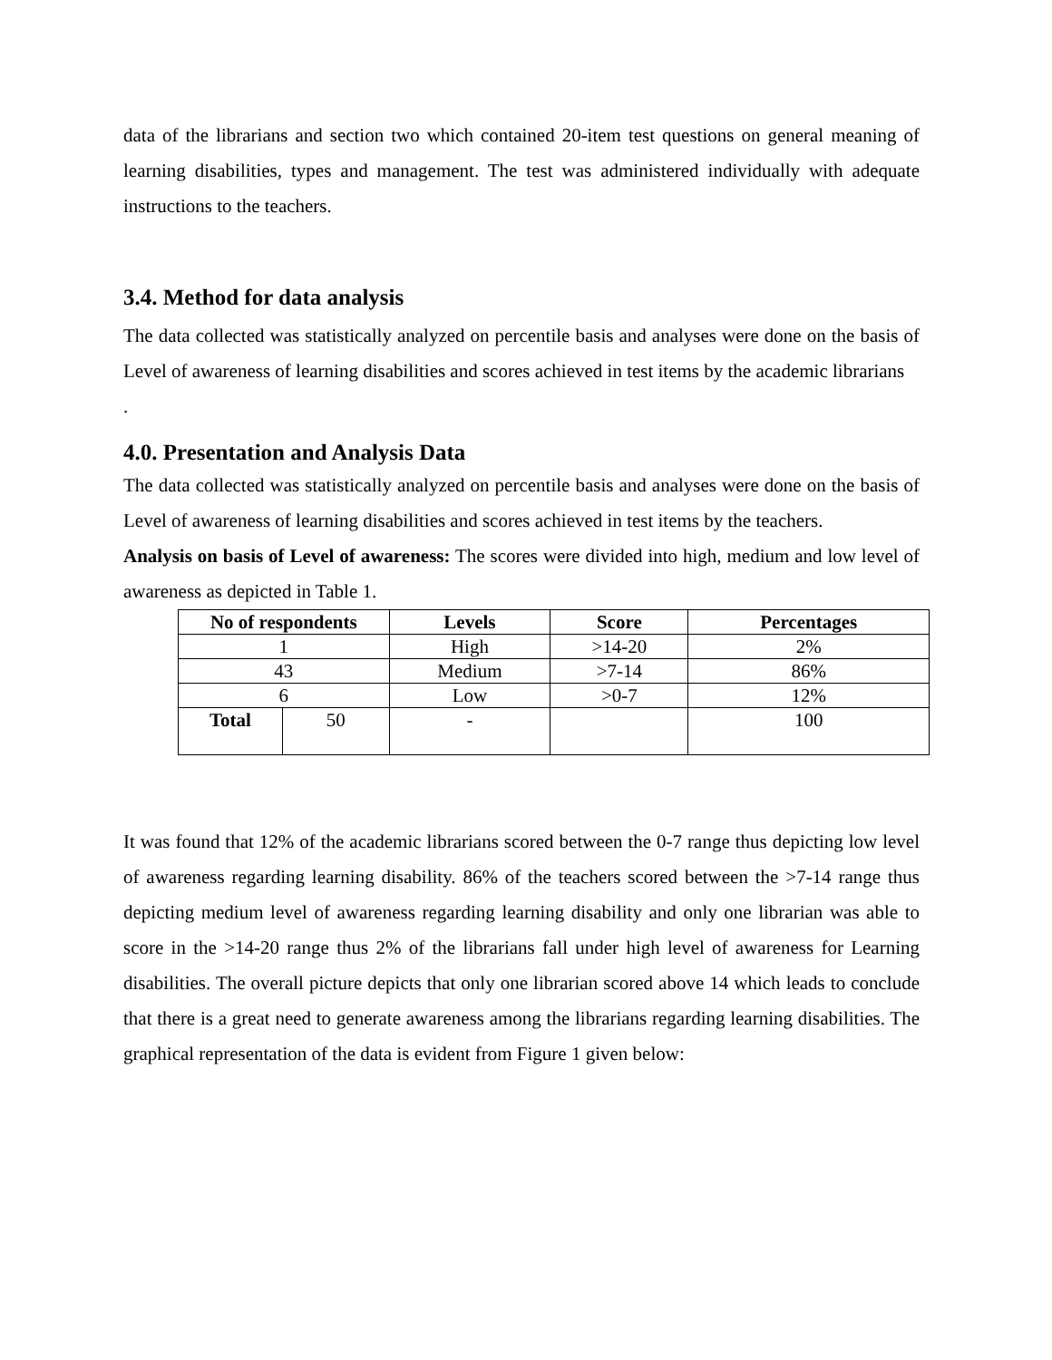data of the librarians and section two which contained 20-item test questions on general meaning of learning disabilities, types and management. The test was administered individually with adequate instructions to the teachers.
3.4. Method for data analysis
The data collected was statistically analyzed on percentile basis and analyses were done on the basis of Level of awareness of learning disabilities and scores achieved in test items by the academic librarians
.
4.0. Presentation and Analysis Data
The data collected was statistically analyzed on percentile basis and analyses were done on the basis of Level of awareness of learning disabilities and scores achieved in test items by the teachers.
Analysis on basis of Level of awareness: The scores were divided into high, medium and low level of awareness as depicted in Table 1.
| No of respondents | | Levels | Score | Percentages |
| --- | --- | --- | --- | --- |
| 1 | | High | >14-20 | 2% |
| 43 | | Medium | >7-14 | 86% |
| 6 | | Low | >0-7 | 12% |
| Total | 50 | - | | 100 |
It was found that 12% of the academic librarians scored between the 0-7 range thus depicting low level of awareness regarding learning disability. 86% of the teachers scored between the >7-14 range thus depicting medium level of awareness regarding learning disability and only one librarian was able to score in the >14-20 range thus 2% of the librarians fall under high level of awareness for Learning disabilities. The overall picture depicts that only one librarian scored above 14 which leads to conclude that there is a great need to generate awareness among the librarians regarding learning disabilities. The graphical representation of the data is evident from Figure 1 given below: